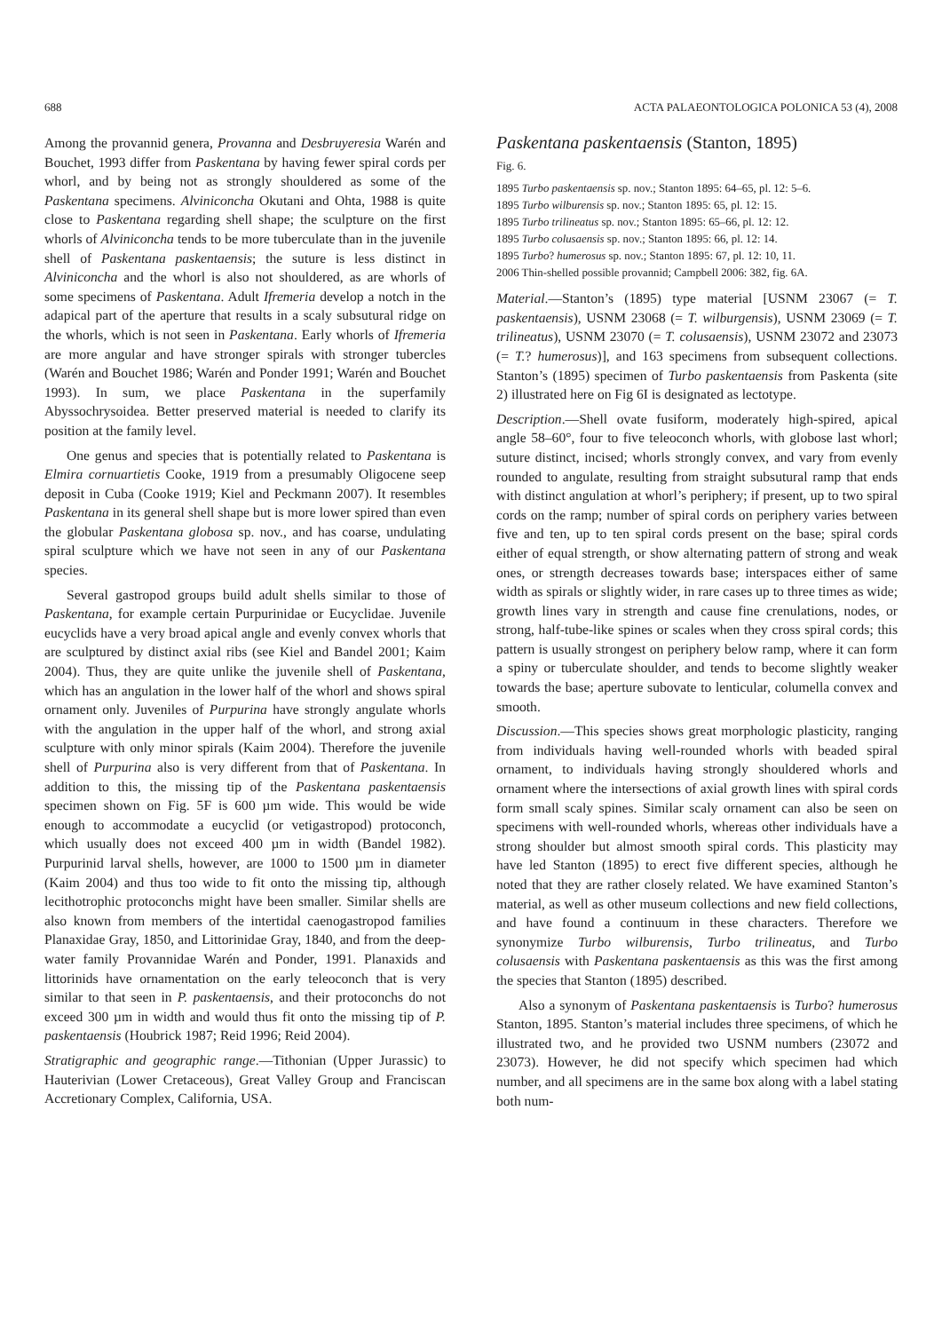688 ACTA PALAEONTOLOGICA POLONICA 53 (4), 2008
Among the provannid genera, Provanna and Desbruyeresia Warén and Bouchet, 1993 differ from Paskentana by having fewer spiral cords per whorl, and by being not as strongly shouldered as some of the Paskentana specimens. Alviniconcha Okutani and Ohta, 1988 is quite close to Paskentana regarding shell shape; the sculpture on the first whorls of Alviniconcha tends to be more tuberculate than in the juvenile shell of Paskentana paskentaensis; the suture is less distinct in Alviniconcha and the whorl is also not shouldered, as are whorls of some specimens of Paskentana. Adult Ifremeria develop a notch in the adapical part of the aperture that results in a scaly subsutural ridge on the whorls, which is not seen in Paskentana. Early whorls of Ifremeria are more angular and have stronger spirals with stronger tubercles (Warén and Bouchet 1986; Warén and Ponder 1991; Warén and Bouchet 1993). In sum, we place Paskentana in the superfamily Abyssochrysoidea. Better preserved material is needed to clarify its position at the family level.
One genus and species that is potentially related to Paskentana is Elmira cornuartietis Cooke, 1919 from a presumably Oligocene seep deposit in Cuba (Cooke 1919; Kiel and Peckmann 2007). It resembles Paskentana in its general shell shape but is more lower spired than even the globular Paskentana globosa sp. nov., and has coarse, undulating spiral sculpture which we have not seen in any of our Paskentana species.
Several gastropod groups build adult shells similar to those of Paskentana, for example certain Purpurinidae or Eucyclidae. Juvenile eucyclids have a very broad apical angle and evenly convex whorls that are sculptured by distinct axial ribs (see Kiel and Bandel 2001; Kaim 2004). Thus, they are quite unlike the juvenile shell of Paskentana, which has an angulation in the lower half of the whorl and shows spiral ornament only. Juveniles of Purpurina have strongly angulate whorls with the angulation in the upper half of the whorl, and strong axial sculpture with only minor spirals (Kaim 2004). Therefore the juvenile shell of Purpurina also is very different from that of Paskentana. In addition to this, the missing tip of the Paskentana paskentaensis specimen shown on Fig. 5F is 600 µm wide. This would be wide enough to accommodate a eucyclid (or vetigastropod) protoconch, which usually does not exceed 400 µm in width (Bandel 1982). Purpurinid larval shells, however, are 1000 to 1500 µm in diameter (Kaim 2004) and thus too wide to fit onto the missing tip, although lecithotrophic protoconchs might have been smaller. Similar shells are also known from members of the intertidal caenogastropod families Planaxidae Gray, 1850, and Littorinidae Gray, 1840, and from the deep-water family Provannidae Warén and Ponder, 1991. Planaxids and littorinids have ornamentation on the early teleoconch that is very similar to that seen in P. paskentaensis, and their protoconchs do not exceed 300 µm in width and would thus fit onto the missing tip of P. paskentaensis (Houbrick 1987; Reid 1996; Reid 2004).
Stratigraphic and geographic range.—Tithonian (Upper Jurassic) to Hauterivian (Lower Cretaceous), Great Valley Group and Franciscan Accretionary Complex, California, USA.
Paskentana paskentaensis (Stanton, 1895)
Fig. 6.
1895 Turbo paskentaensis sp. nov.; Stanton 1895: 64–65, pl. 12: 5–6.
1895 Turbo wilburensis sp. nov.; Stanton 1895: 65, pl. 12: 15.
1895 Turbo trilineatus sp. nov.; Stanton 1895: 65–66, pl. 12: 12.
1895 Turbo colusaensis sp. nov.; Stanton 1895: 66, pl. 12: 14.
1895 Turbo? humerosus sp. nov.; Stanton 1895: 67, pl. 12: 10, 11.
2006 Thin-shelled possible provannid; Campbell 2006: 382, fig. 6A.
Material.—Stanton’s (1895) type material [USNM 23067 (= T. paskentaensis), USNM 23068 (= T. wilburgensis), USNM 23069 (= T. trilineatus), USNM 23070 (= T. colusaensis), USNM 23072 and 23073 (= T.? humerosus)], and 163 specimens from subsequent collections. Stanton’s (1895) specimen of Turbo paskentaensis from Paskenta (site 2) illustrated here on Fig 6I is designated as lectotype.
Description.—Shell ovate fusiform, moderately high-spired, apical angle 58–60°, four to five teleoconch whorls, with globose last whorl; suture distinct, incised; whorls strongly convex, and vary from evenly rounded to angulate, resulting from straight subsutural ramp that ends with distinct angulation at whorl’s periphery; if present, up to two spiral cords on the ramp; number of spiral cords on periphery varies between five and ten, up to ten spiral cords present on the base; spiral cords either of equal strength, or show alternating pattern of strong and weak ones, or strength decreases towards base; interspaces either of same width as spirals or slightly wider, in rare cases up to three times as wide; growth lines vary in strength and cause fine crenulations, nodes, or strong, half-tube-like spines or scales when they cross spiral cords; this pattern is usually strongest on periphery below ramp, where it can form a spiny or tuberculate shoulder, and tends to become slightly weaker towards the base; aperture subovate to lenticular, columella convex and smooth.
Discussion.—This species shows great morphologic plasticity, ranging from individuals having well-rounded whorls with beaded spiral ornament, to individuals having strongly shouldered whorls and ornament where the intersections of axial growth lines with spiral cords form small scaly spines. Similar scaly ornament can also be seen on specimens with well-rounded whorls, whereas other individuals have a strong shoulder but almost smooth spiral cords. This plasticity may have led Stanton (1895) to erect five different species, although he noted that they are rather closely related. We have examined Stanton’s material, as well as other museum collections and new field collections, and have found a continuum in these characters. Therefore we synonymize Turbo wilburensis, Turbo trilineatus, and Turbo colusaensis with Paskentana paskentaensis as this was the first among the species that Stanton (1895) described.
Also a synonym of Paskentana paskentaensis is Turbo? humerosus Stanton, 1895. Stanton’s material includes three specimens, of which he illustrated two, and he provided two USNM numbers (23072 and 23073). However, he did not specify which specimen had which number, and all specimens are in the same box along with a label stating both num-